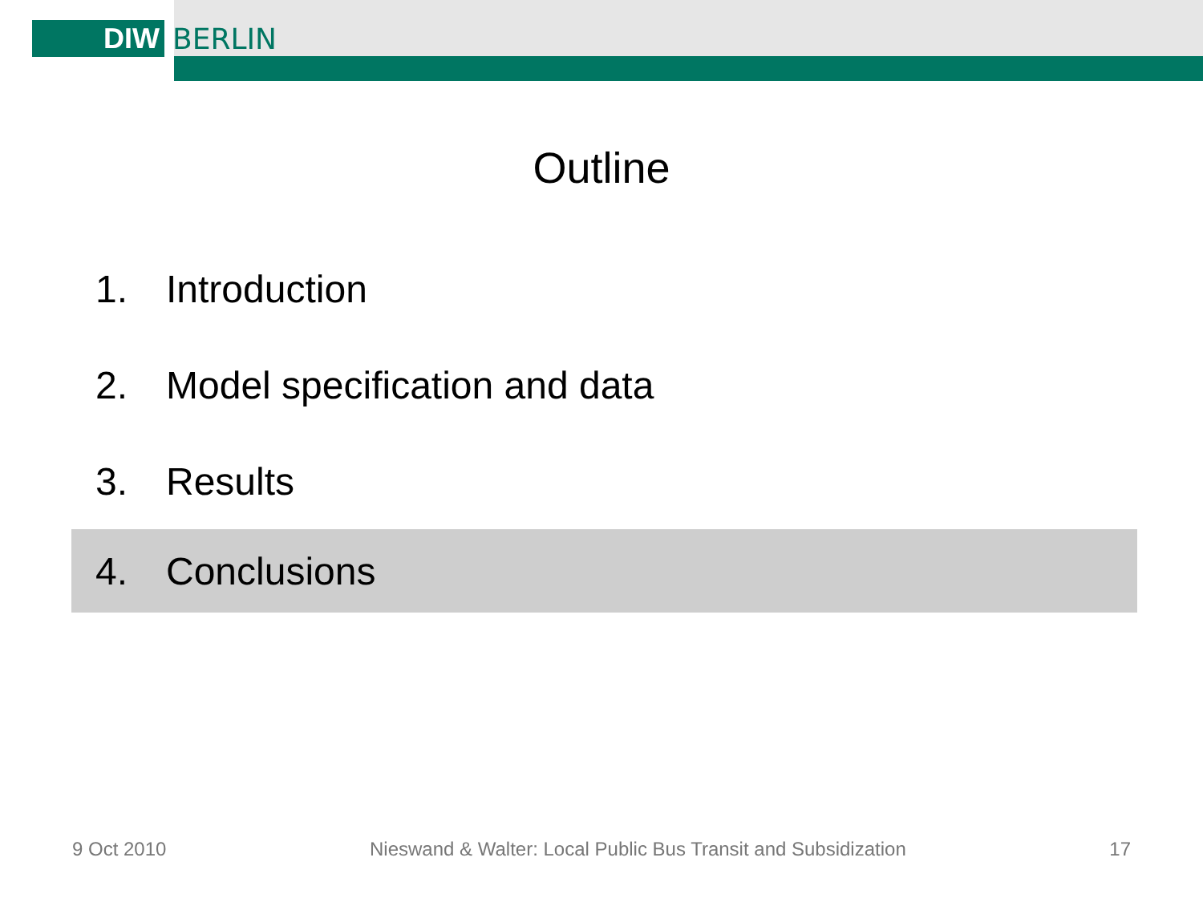DIW
BERLIN
Outline
1. Introduction
2. Model specification and data
3. Results
4. Conclusions
9 Oct 2010 Nieswand & Walter: Local Public Bus Transit and Subsidization 17